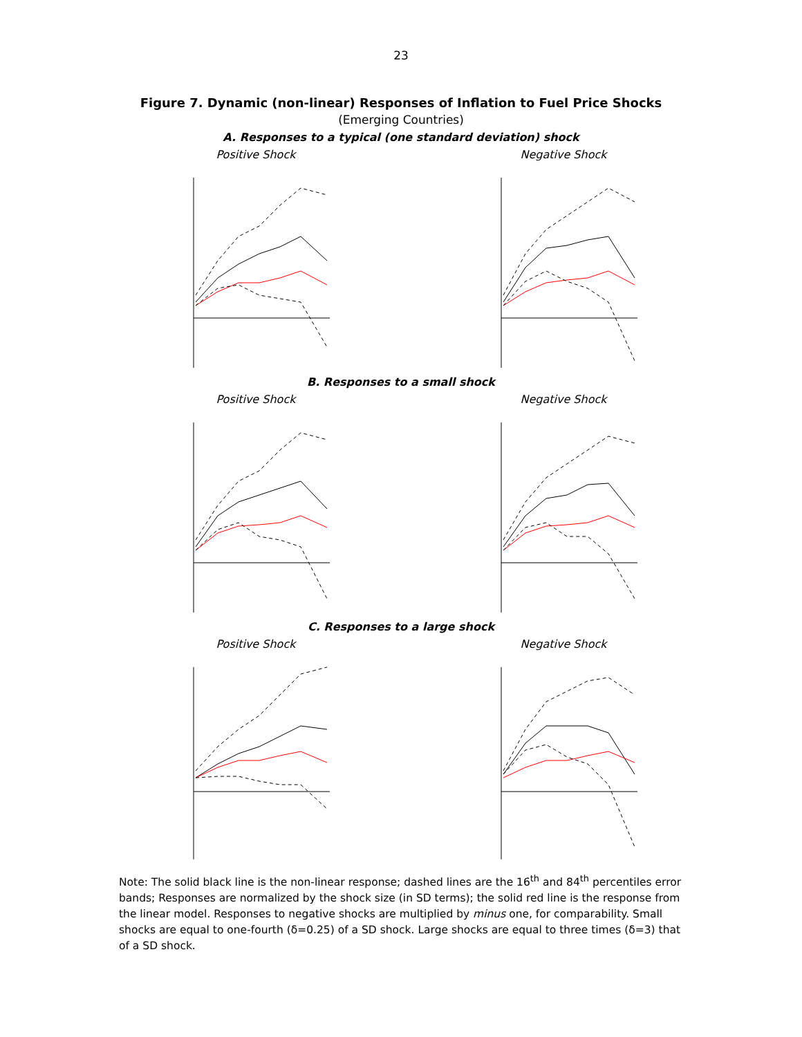23
Figure 7. Dynamic (non-linear) Responses of Inflation to Fuel Price Shocks
(Emerging Countries)
A. Responses to a typical (one standard deviation) shock
Positive Shock Negative Shock
B. Responses to a small shock
Positive Shock Negative Shock
C. Responses to a large shock
Positive Shock Negative Shock
Note: The solid black line is the non-linear response; dashed lines are the 16<sup>th</sup> and 84<sup>th</sup> percentiles error bands; Responses are normalized by the shock size (in SD terms); the solid red line is the response from the linear model. Responses to negative shocks are multiplied by minus one, for comparability. Small shocks are equal to one-fourth (δ=0.25) of a SD shock. Large shocks are equal to three times (δ=3) that of a SD shock.